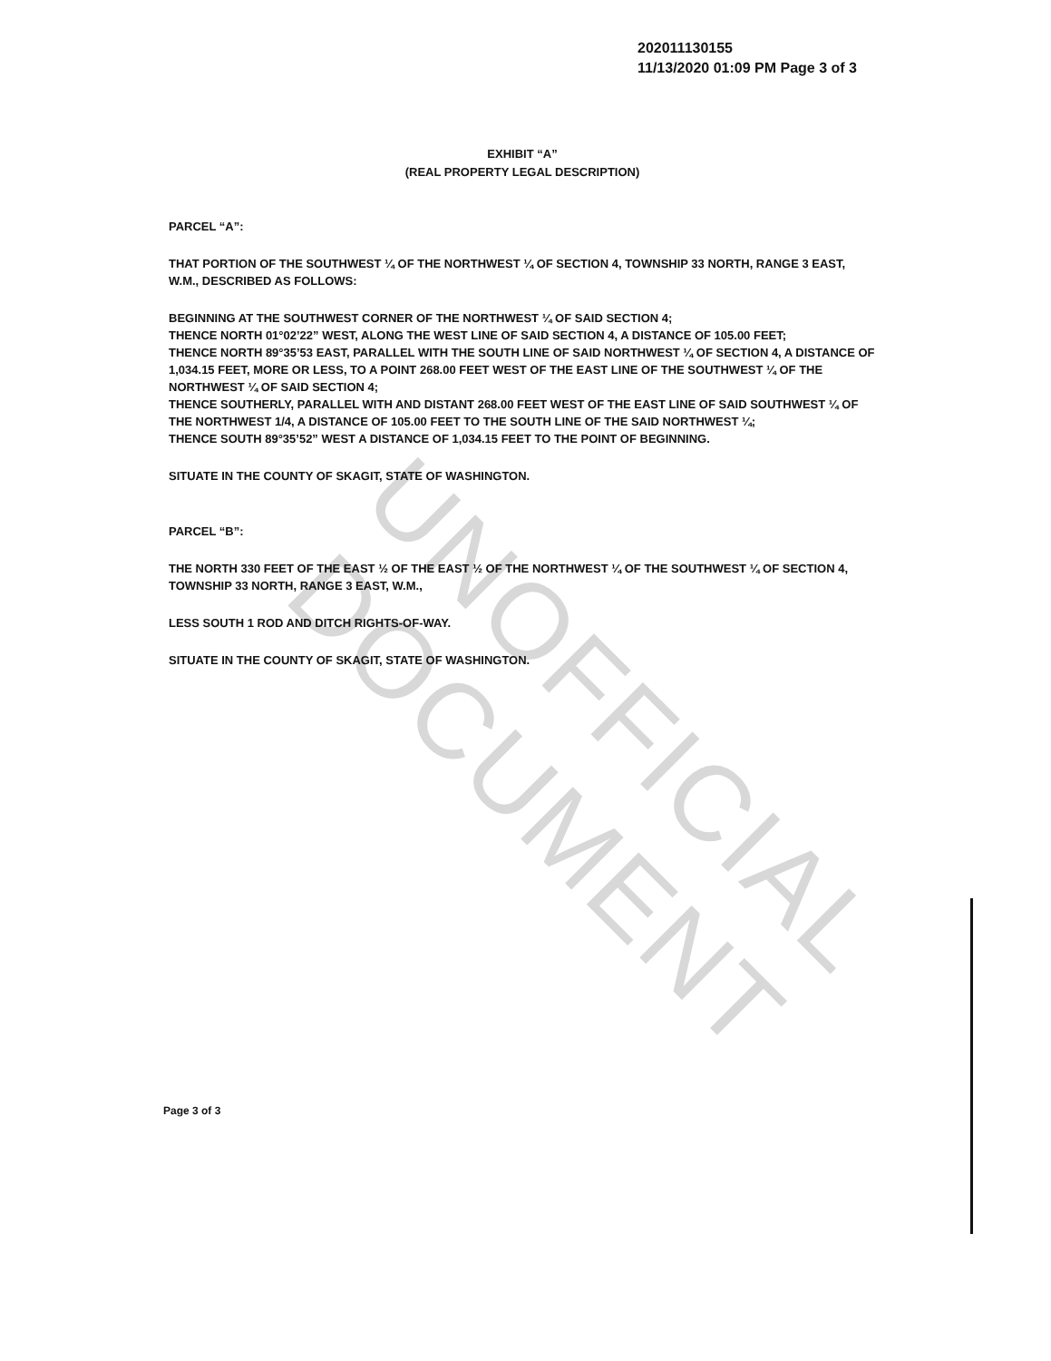UNOFFICIAL DOCUMENT
202011130155
11/13/2020 01:09 PM Page 3 of 3
EXHIBIT “A”
(REAL PROPERTY LEGAL DESCRIPTION)
PARCEL “A”:
THAT PORTION OF THE SOUTHWEST ¼ OF THE NORTHWEST ¼ OF SECTION 4, TOWNSHIP 33 NORTH, RANGE 3 EAST, W.M., DESCRIBED AS FOLLOWS:
BEGINNING AT THE SOUTHWEST CORNER OF THE NORTHWEST ¼ OF SAID SECTION 4;
THENCE NORTH 01°02’22” WEST, ALONG THE WEST LINE OF SAID SECTION 4, A DISTANCE OF 105.00 FEET;
THENCE NORTH 89°35’53 EAST, PARALLEL WITH THE SOUTH LINE OF SAID NORTHWEST ¼ OF SECTION 4, A DISTANCE OF 1,034.15 FEET, MORE OR LESS, TO A POINT 268.00 FEET WEST OF THE EAST LINE OF THE SOUTHWEST ¼ OF THE NORTHWEST ¼ OF SAID SECTION 4;
THENCE SOUTHERLY, PARALLEL WITH AND DISTANT 268.00 FEET WEST OF THE EAST LINE OF SAID SOUTHWEST ¼ OF THE NORTHWEST 1/4, A DISTANCE OF 105.00 FEET TO THE SOUTH LINE OF THE SAID NORTHWEST ¼;
THENCE SOUTH 89°35’52” WEST A DISTANCE OF 1,034.15 FEET TO THE POINT OF BEGINNING.
SITUATE IN THE COUNTY OF SKAGIT, STATE OF WASHINGTON.
PARCEL “B”:
THE NORTH 330 FEET OF THE EAST ½ OF THE EAST ½ OF THE NORTHWEST ¼ OF THE SOUTHWEST ¼ OF SECTION 4, TOWNSHIP 33 NORTH, RANGE 3 EAST, W.M.,
LESS SOUTH 1 ROD AND DITCH RIGHTS-OF-WAY.
SITUATE IN THE COUNTY OF SKAGIT, STATE OF WASHINGTON.
Page 3 of 3